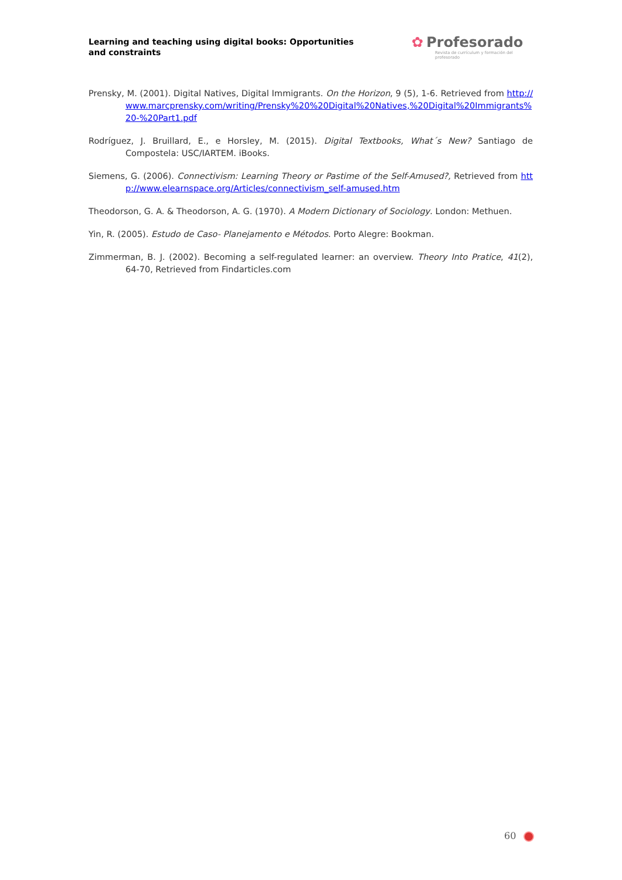Learning and teaching using digital books: Opportunities and constraints
✿ Profesorado
Revista de currículum y formación del profesorado
Prensky, M. (2001). Digital Natives, Digital Immigrants. On the Horizon, 9 (5), 1-6. Retrieved from http://www.marcprensky.com/writing/Prensky%20%20Digital%20Natives,%20Digital%20Immigrants%20-%20Part1.pdf
Rodríguez, J. Bruillard, E., e Horsley, M. (2015). Digital Textbooks, What´s New? Santiago de Compostela: USC/IARTEM. iBooks.
Siemens, G. (2006). Connectivism: Learning Theory or Pastime of the Self-Amused?, Retrieved from http://www.elearnspace.org/Articles/connectivism_self-amused.htm
Theodorson, G. A. & Theodorson, A. G. (1970). A Modern Dictionary of Sociology. London: Methuen.
Yin, R. (2005). Estudo de Caso- Planejamento e Métodos. Porto Alegre: Bookman.
Zimmerman, B. J. (2002). Becoming a self-regulated learner: an overview. Theory Into Pratice, 41(2), 64-70, Retrieved from Findarticles.com
60